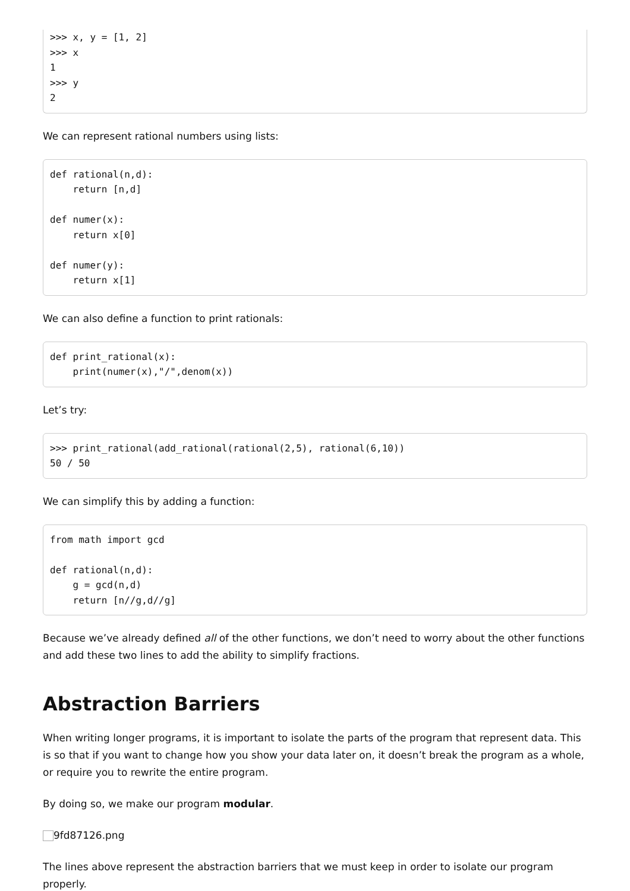>>> x, y = [1, 2]
>>> x
1
>>> y
2
We can represent rational numbers using lists:
def rational(n,d):
    return [n,d]

def numer(x):
    return x[0]

def numer(y):
    return x[1]
We can also define a function to print rationals:
def print_rational(x):
    print(numer(x),"/",denom(x))
Let’s try:
>>> print_rational(add_rational(rational(2,5), rational(6,10))
50 / 50
We can simplify this by adding a function:
from math import gcd

def rational(n,d):
    g = gcd(n,d)
    return [n//g,d//g]
Because we’ve already defined all of the other functions, we don’t need to worry about the other functions and add these two lines to add the ability to simplify fractions.
Abstraction Barriers
When writing longer programs, it is important to isolate the parts of the program that represent data. This is so that if you want to change how you show your data later on, it doesn’t break the program as a whole, or require you to rewrite the entire program.
By doing so, we make our program modular.
9fd87126.png
The lines above represent the abstraction barriers that we must keep in order to isolate our program properly.